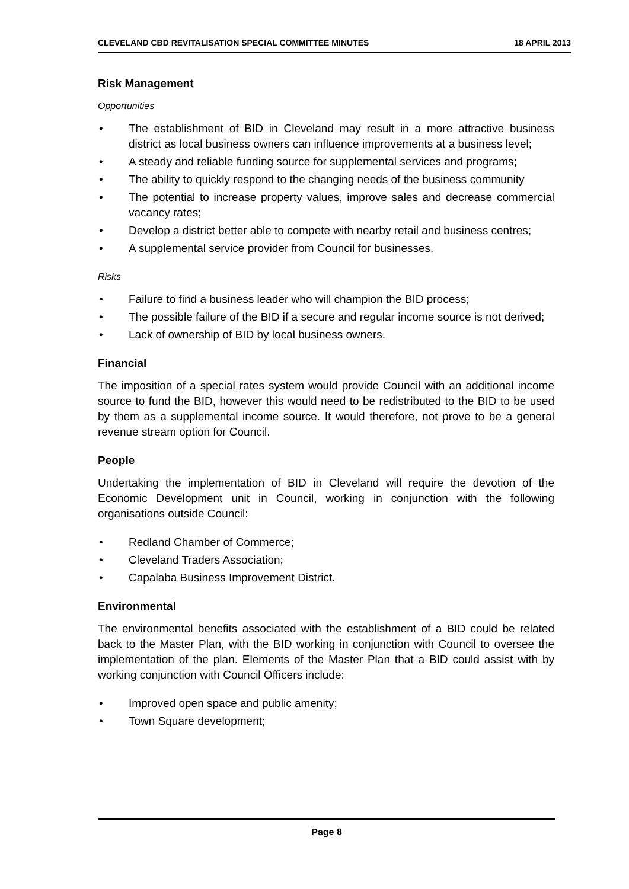CLEVELAND CBD REVITALISATION SPECIAL COMMITTEE MINUTES 18 APRIL 2013
Risk Management
Opportunities
• The establishment of BID in Cleveland may result in a more attractive business district as local business owners can influence improvements at a business level;
• A steady and reliable funding source for supplemental services and programs;
• The ability to quickly respond to the changing needs of the business community
• The potential to increase property values, improve sales and decrease commercial vacancy rates;
• Develop a district better able to compete with nearby retail and business centres;
• A supplemental service provider from Council for businesses.
Risks
• Failure to find a business leader who will champion the BID process;
• The possible failure of the BID if a secure and regular income source is not derived;
• Lack of ownership of BID by local business owners.
Financial
The imposition of a special rates system would provide Council with an additional income source to fund the BID, however this would need to be redistributed to the BID to be used by them as a supplemental income source. It would therefore, not prove to be a general revenue stream option for Council.
People
Undertaking the implementation of BID in Cleveland will require the devotion of the Economic Development unit in Council, working in conjunction with the following organisations outside Council:
• Redland Chamber of Commerce;
• Cleveland Traders Association;
• Capalaba Business Improvement District.
Environmental
The environmental benefits associated with the establishment of a BID could be related back to the Master Plan, with the BID working in conjunction with Council to oversee the implementation of the plan. Elements of the Master Plan that a BID could assist with by working conjunction with Council Officers include:
• Improved open space and public amenity;
• Town Square development;
Page 8